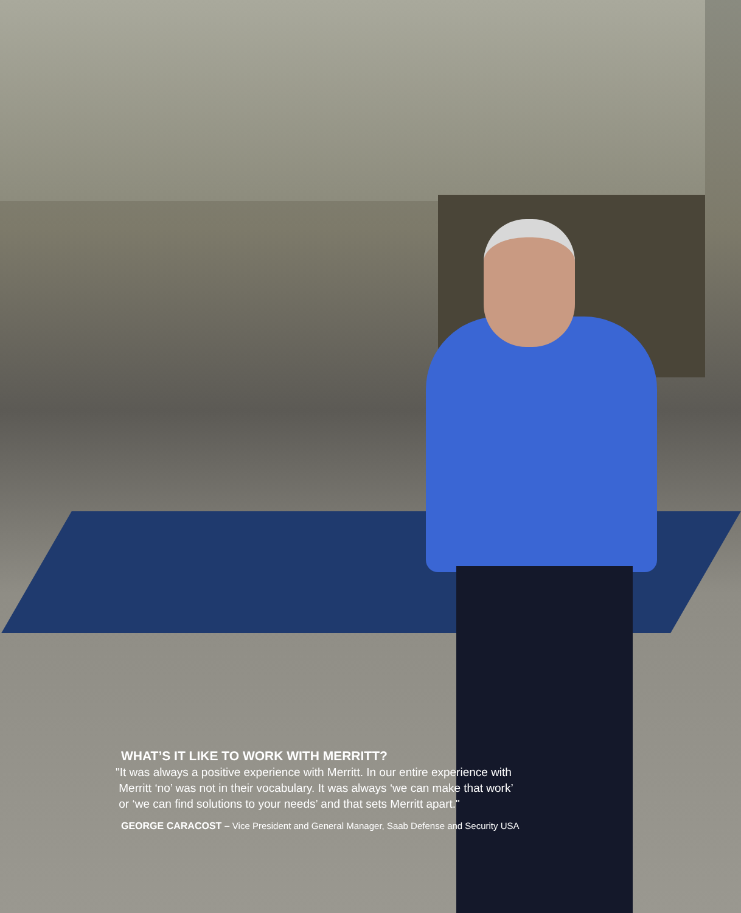WHAT’S IT LIKE TO WORK WITH MERRITT?
"It was always a positive experience with Merritt. In our entire experience with
Merritt ‘no’ was not in their vocabulary. It was always ‘we can make that work’
or ‘we can find solutions to your needs’ and that sets Merritt apart."
GEORGE CARACOST – Vice President and General Manager, Saab Defense and Security USA